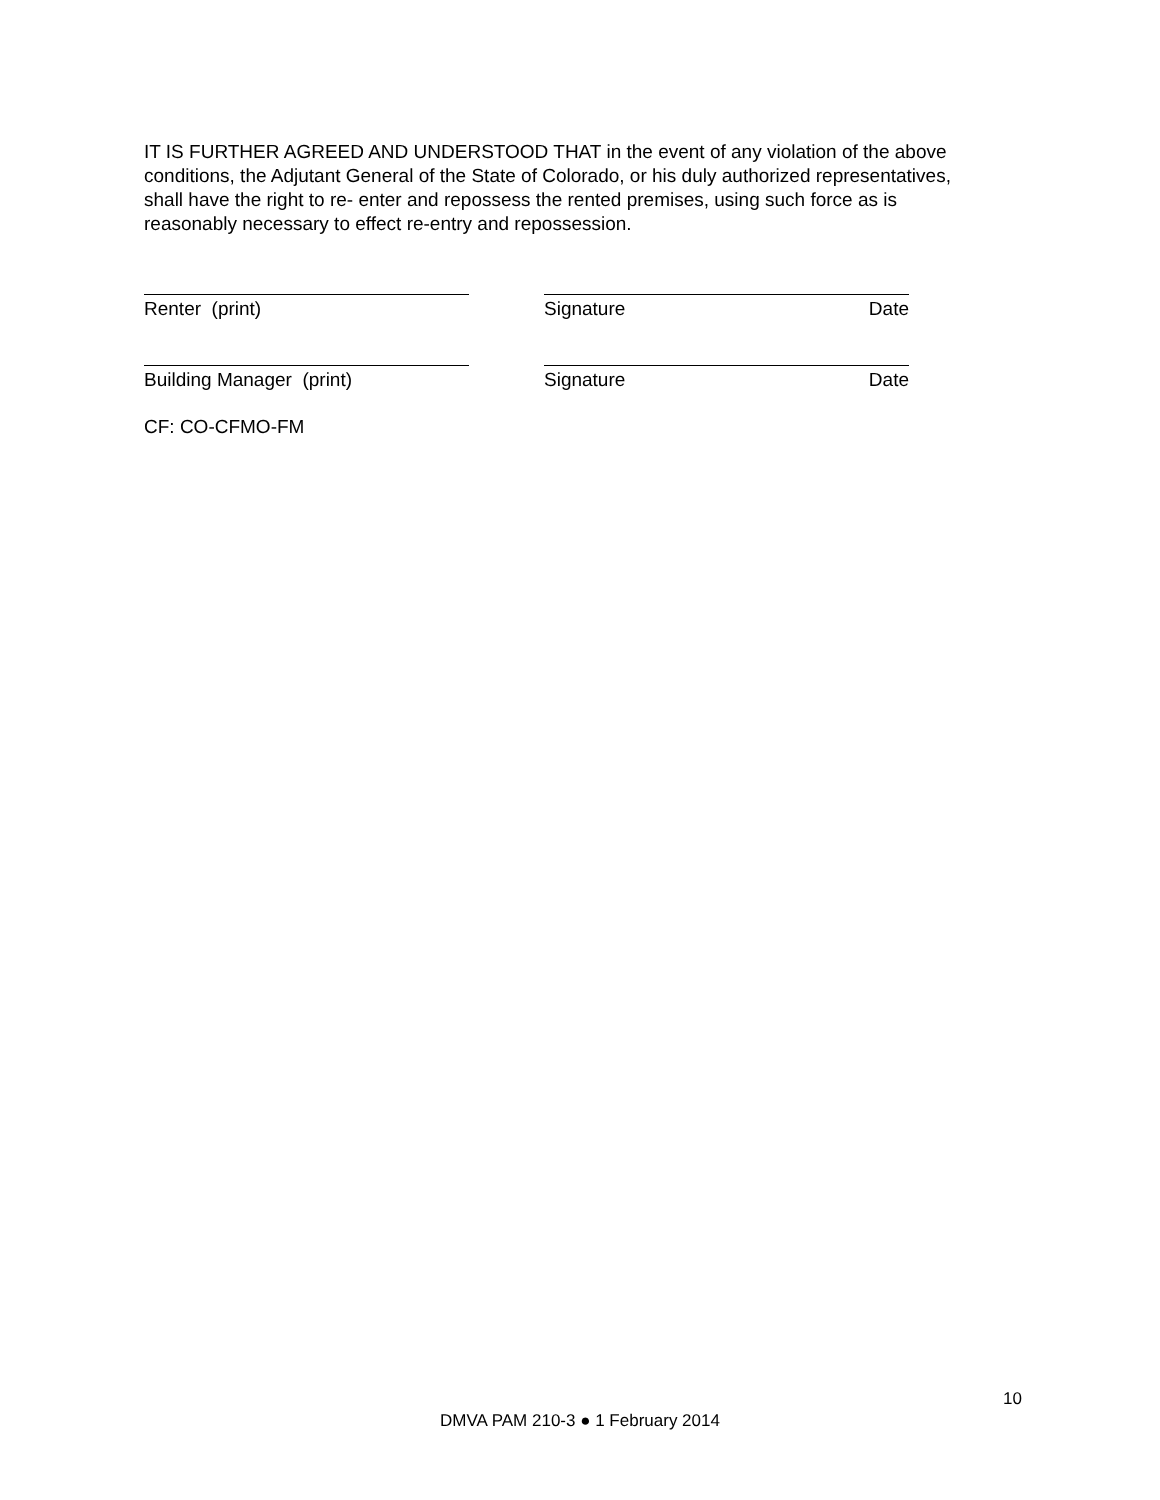IT IS FURTHER AGREED AND UNDERSTOOD THAT in the event of any violation of the above conditions, the Adjutant General of the State of Colorado, or his duly authorized representatives, shall have the right to re- enter and repossess the rented premises, using such force as is reasonably necessary to effect re-entry and repossession.
Renter (print) Signature Date
Building Manager (print) Signature Date
CF: CO-CFMO-FM
10
DMVA PAM 210-3 ● 1 February 2014